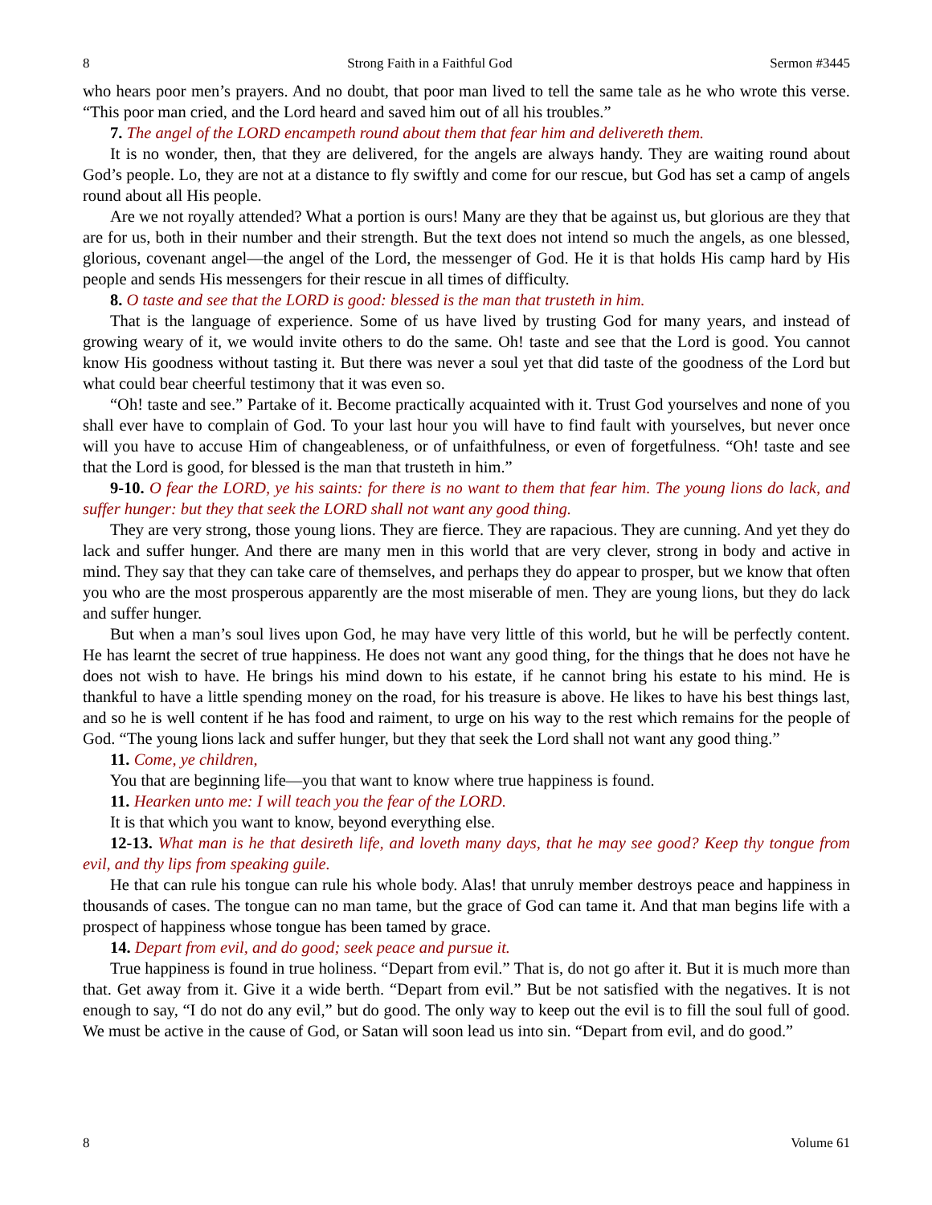8 Strong Faith in a Faithful God Sermon #3445
who hears poor men’s prayers. And no doubt, that poor man lived to tell the same tale as he who wrote this verse. “This poor man cried, and the Lord heard and saved him out of all his troubles.”
7. The angel of the LORD encampeth round about them that fear him and delivereth them.
It is no wonder, then, that they are delivered, for the angels are always handy. They are waiting round about God’s people. Lo, they are not at a distance to fly swiftly and come for our rescue, but God has set a camp of angels round about all His people.
Are we not royally attended? What a portion is ours! Many are they that be against us, but glorious are they that are for us, both in their number and their strength. But the text does not intend so much the angels, as one blessed, glorious, covenant angel—the angel of the Lord, the messenger of God. He it is that holds His camp hard by His people and sends His messengers for their rescue in all times of difficulty.
8. O taste and see that the LORD is good: blessed is the man that trusteth in him.
That is the language of experience. Some of us have lived by trusting God for many years, and instead of growing weary of it, we would invite others to do the same. Oh! taste and see that the Lord is good. You cannot know His goodness without tasting it. But there was never a soul yet that did taste of the goodness of the Lord but what could bear cheerful testimony that it was even so.
“Oh! taste and see.” Partake of it. Become practically acquainted with it. Trust God yourselves and none of you shall ever have to complain of God. To your last hour you will have to find fault with yourselves, but never once will you have to accuse Him of changeableness, or of unfaithfulness, or even of forgetfulness. “Oh! taste and see that the Lord is good, for blessed is the man that trusteth in him.”
9-10. O fear the LORD, ye his saints: for there is no want to them that fear him. The young lions do lack, and suffer hunger: but they that seek the LORD shall not want any good thing.
They are very strong, those young lions. They are fierce. They are rapacious. They are cunning. And yet they do lack and suffer hunger. And there are many men in this world that are very clever, strong in body and active in mind. They say that they can take care of themselves, and perhaps they do appear to prosper, but we know that often you who are the most prosperous apparently are the most miserable of men. They are young lions, but they do lack and suffer hunger.
But when a man’s soul lives upon God, he may have very little of this world, but he will be perfectly content. He has learnt the secret of true happiness. He does not want any good thing, for the things that he does not have he does not wish to have. He brings his mind down to his estate, if he cannot bring his estate to his mind. He is thankful to have a little spending money on the road, for his treasure is above. He likes to have his best things last, and so he is well content if he has food and raiment, to urge on his way to the rest which remains for the people of God. “The young lions lack and suffer hunger, but they that seek the Lord shall not want any good thing.”
11. Come, ye children,
You that are beginning life—you that want to know where true happiness is found.
11. Hearken unto me: I will teach you the fear of the LORD.
It is that which you want to know, beyond everything else.
12-13. What man is he that desireth life, and loveth many days, that he may see good? Keep thy tongue from evil, and thy lips from speaking guile.
He that can rule his tongue can rule his whole body. Alas! that unruly member destroys peace and happiness in thousands of cases. The tongue can no man tame, but the grace of God can tame it. And that man begins life with a prospect of happiness whose tongue has been tamed by grace.
14. Depart from evil, and do good; seek peace and pursue it.
True happiness is found in true holiness. “Depart from evil.” That is, do not go after it. But it is much more than that. Get away from it. Give it a wide berth. “Depart from evil.” But be not satisfied with the negatives. It is not enough to say, “I do not do any evil,” but do good. The only way to keep out the evil is to fill the soul full of good. We must be active in the cause of God, or Satan will soon lead us into sin. “Depart from evil, and do good.”
8 Volume 61